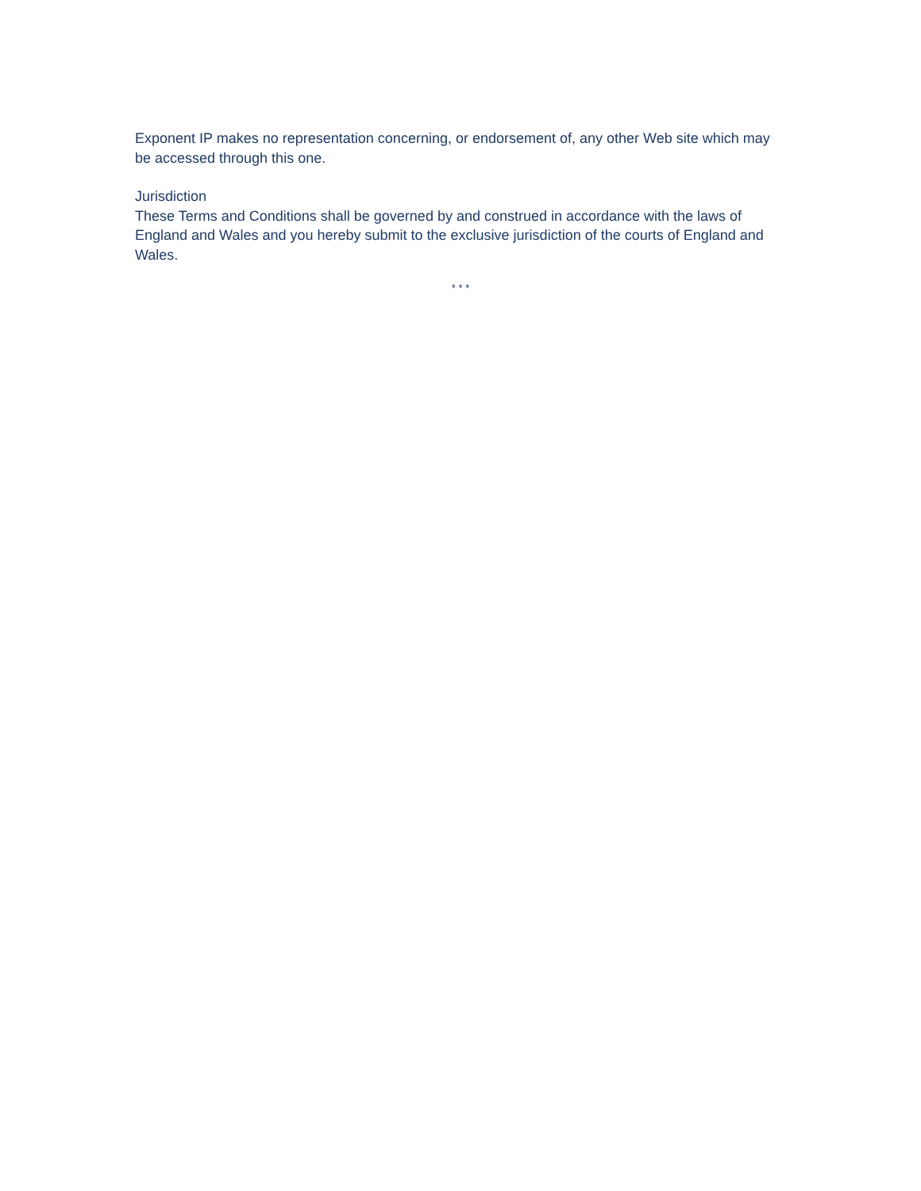Exponent IP makes no representation concerning, or endorsement of, any other Web site which may be accessed through this one.
Jurisdiction
These Terms and Conditions shall be governed by and construed in accordance with the laws of England and Wales and you hereby submit to the exclusive jurisdiction of the courts of England and Wales.
* * *